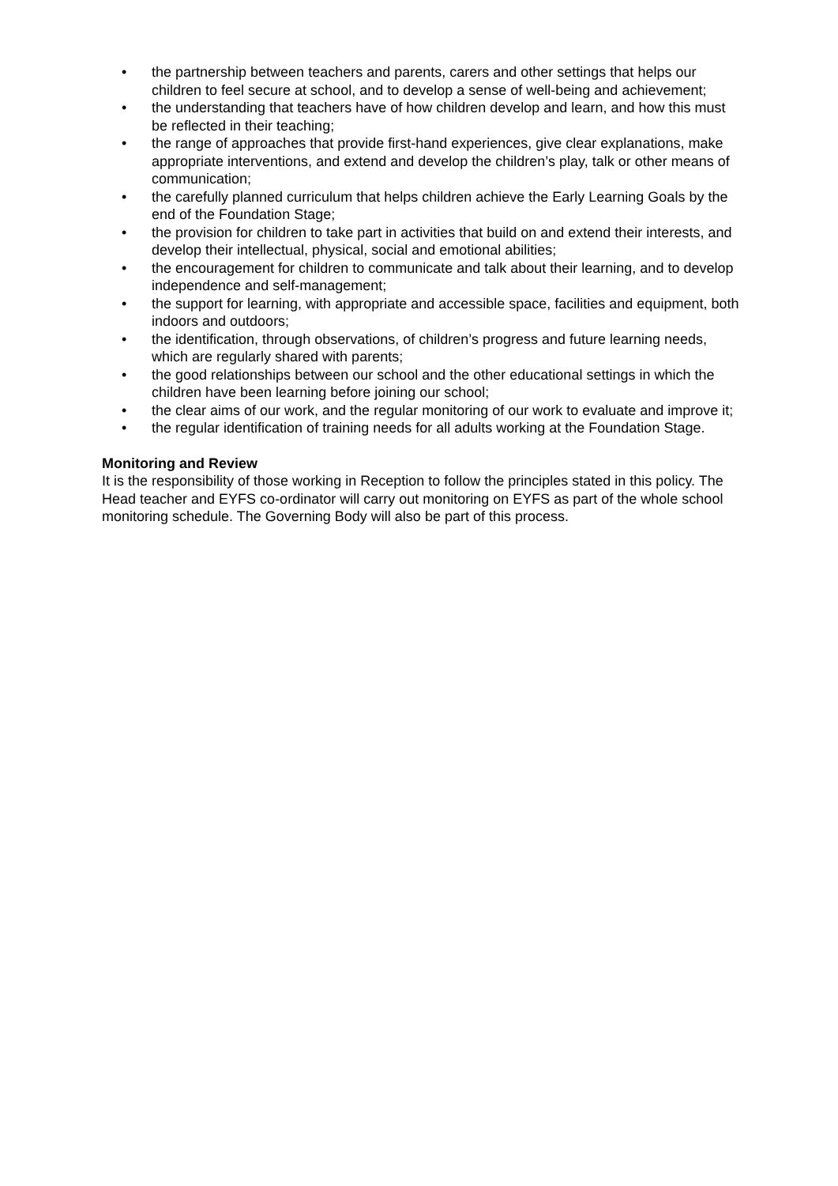• the partnership between teachers and parents, carers and other settings that helps our children to feel secure at school, and to develop a sense of well-being and achievement;
• the understanding that teachers have of how children develop and learn, and how this must be reflected in their teaching;
• the range of approaches that provide first-hand experiences, give clear explanations, make appropriate interventions, and extend and develop the children’s play, talk or other means of communication;
• the carefully planned curriculum that helps children achieve the Early Learning Goals by the end of the Foundation Stage;
• the provision for children to take part in activities that build on and extend their interests, and develop their intellectual, physical, social and emotional abilities;
• the encouragement for children to communicate and talk about their learning, and to develop independence and self-management;
• the support for learning, with appropriate and accessible space, facilities and equipment, both indoors and outdoors;
• the identification, through observations, of children’s progress and future learning needs, which are regularly shared with parents;
• the good relationships between our school and the other educational settings in which the children have been learning before joining our school;
• the clear aims of our work, and the regular monitoring of our work to evaluate and improve it;
• the regular identification of training needs for all adults working at the Foundation Stage.
Monitoring and Review
It is the responsibility of those working in Reception to follow the principles stated in this policy. The Head teacher and EYFS co-ordinator will carry out monitoring on EYFS as part of the whole school monitoring schedule. The Governing Body will also be part of this process.